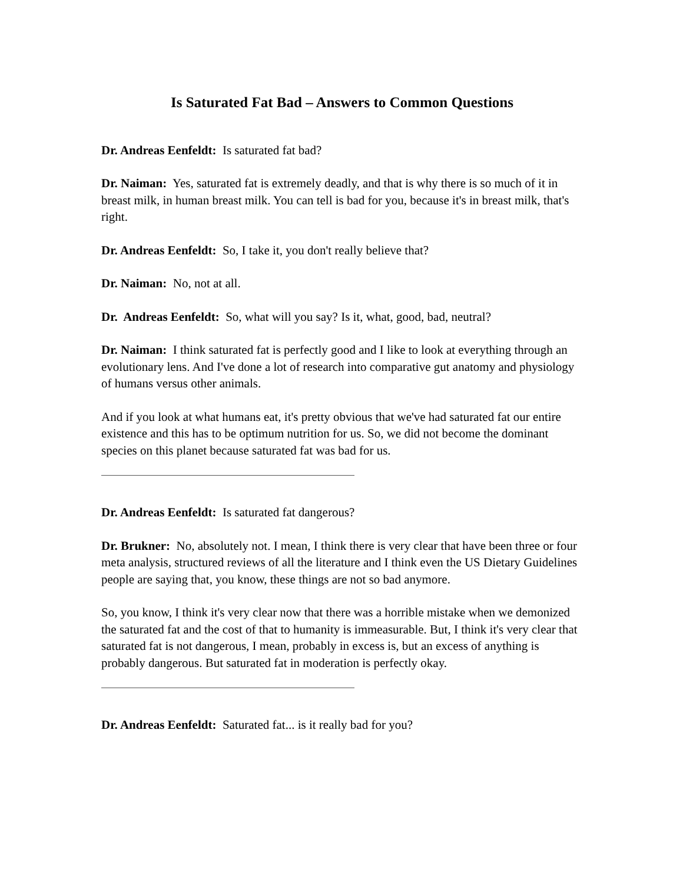Is Saturated Fat Bad – Answers to Common Questions
Dr. Andreas Eenfeldt: Is saturated fat bad?
Dr. Naiman: Yes, saturated fat is extremely deadly, and that is why there is so much of it in breast milk, in human breast milk. You can tell is bad for you, because it's in breast milk, that's right.
Dr. Andreas Eenfeldt: So, I take it, you don't really believe that?
Dr. Naiman: No, not at all.
Dr. Andreas Eenfeldt: So, what will you say? Is it, what, good, bad, neutral?
Dr. Naiman: I think saturated fat is perfectly good and I like to look at everything through an evolutionary lens. And I've done a lot of research into comparative gut anatomy and physiology of humans versus other animals.
And if you look at what humans eat, it's pretty obvious that we've had saturated fat our entire existence and this has to be optimum nutrition for us. So, we did not become the dominant species on this planet because saturated fat was bad for us.
Dr. Andreas Eenfeldt: Is saturated fat dangerous?
Dr. Brukner: No, absolutely not. I mean, I think there is very clear that have been three or four meta analysis, structured reviews of all the literature and I think even the US Dietary Guidelines people are saying that, you know, these things are not so bad anymore.
So, you know, I think it's very clear now that there was a horrible mistake when we demonized the saturated fat and the cost of that to humanity is immeasurable. But, I think it's very clear that saturated fat is not dangerous, I mean, probably in excess is, but an excess of anything is probably dangerous. But saturated fat in moderation is perfectly okay.
Dr. Andreas Eenfeldt: Saturated fat... is it really bad for you?